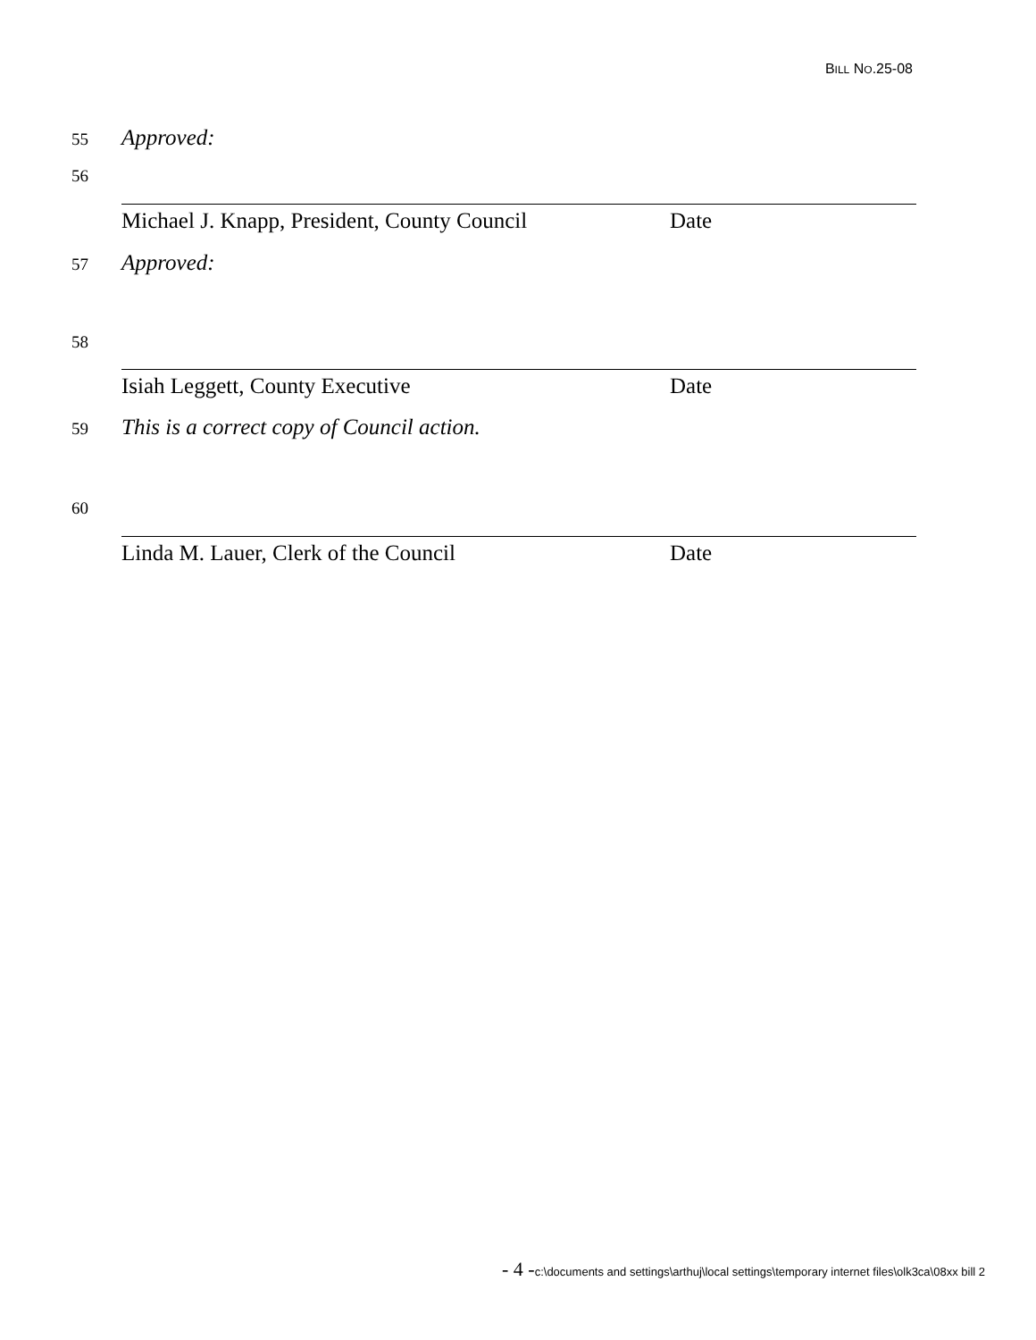BILL NO.25-08
55 Approved:
56
Michael J. Knapp, President, County Council Date
57 Approved:
58
Isiah Leggett, County Executive Date
59 This is a correct copy of Council action.
60
Linda M. Lauer, Clerk of the Council Date
- 4 -c:\documents and settings\arthuj\local settings\temporary internet files\olk3ca\08xx bill 2